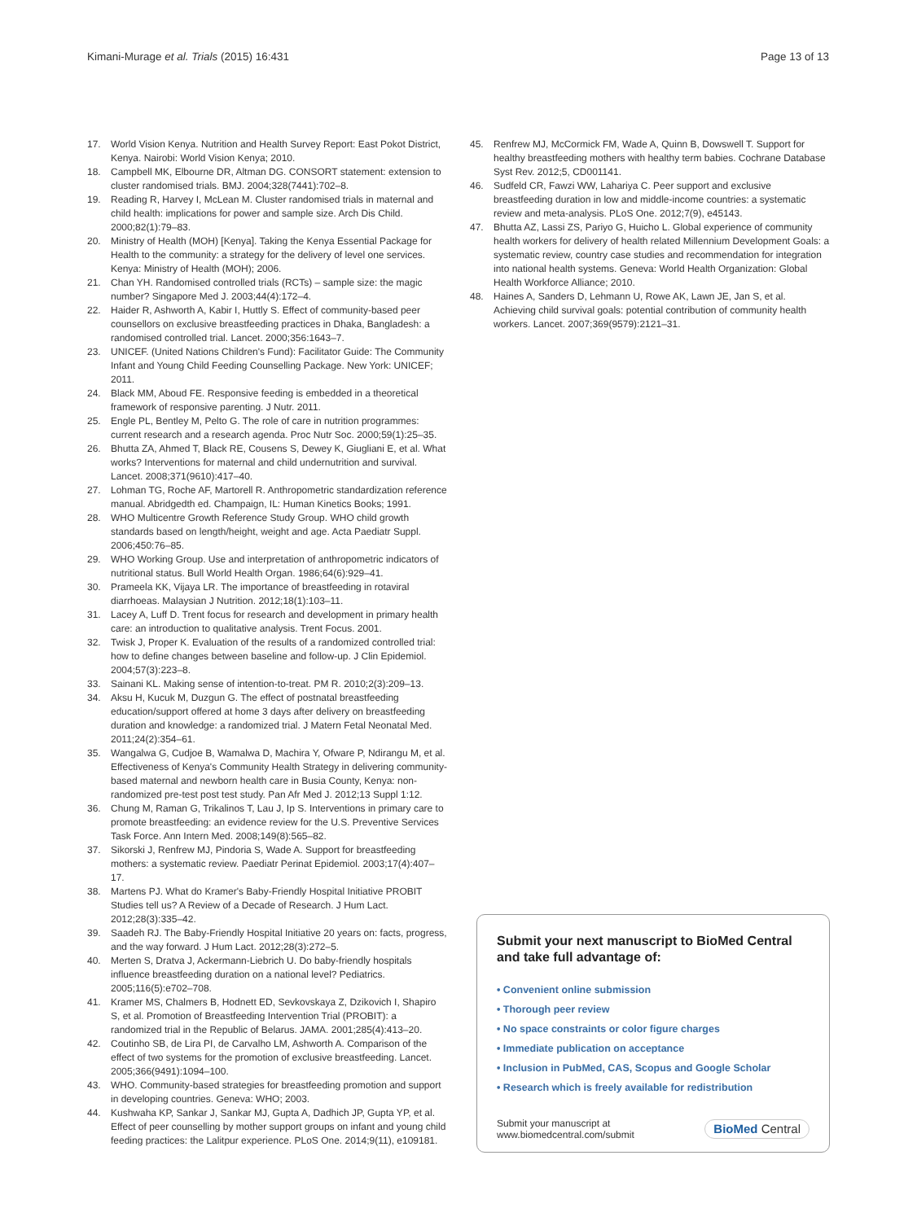Kimani-Murage et al. Trials (2015) 16:431 Page 13 of 13
17. World Vision Kenya. Nutrition and Health Survey Report: East Pokot District, Kenya. Nairobi: World Vision Kenya; 2010.
18. Campbell MK, Elbourne DR, Altman DG. CONSORT statement: extension to cluster randomised trials. BMJ. 2004;328(7441):702–8.
19. Reading R, Harvey I, McLean M. Cluster randomised trials in maternal and child health: implications for power and sample size. Arch Dis Child. 2000;82(1):79–83.
20. Ministry of Health (MOH) [Kenya]. Taking the Kenya Essential Package for Health to the community: a strategy for the delivery of level one services. Kenya: Ministry of Health (MOH); 2006.
21. Chan YH. Randomised controlled trials (RCTs) – sample size: the magic number? Singapore Med J. 2003;44(4):172–4.
22. Haider R, Ashworth A, Kabir I, Huttly S. Effect of community-based peer counsellors on exclusive breastfeeding practices in Dhaka, Bangladesh: a randomised controlled trial. Lancet. 2000;356:1643–7.
23. UNICEF. (United Nations Children's Fund): Facilitator Guide: The Community Infant and Young Child Feeding Counselling Package. New York: UNICEF; 2011.
24. Black MM, Aboud FE. Responsive feeding is embedded in a theoretical framework of responsive parenting. J Nutr. 2011.
25. Engle PL, Bentley M, Pelto G. The role of care in nutrition programmes: current research and a research agenda. Proc Nutr Soc. 2000;59(1):25–35.
26. Bhutta ZA, Ahmed T, Black RE, Cousens S, Dewey K, Giugliani E, et al. What works? Interventions for maternal and child undernutrition and survival. Lancet. 2008;371(9610):417–40.
27. Lohman TG, Roche AF, Martorell R. Anthropometric standardization reference manual. Abridgedth ed. Champaign, IL: Human Kinetics Books; 1991.
28. WHO Multicentre Growth Reference Study Group. WHO child growth standards based on length/height, weight and age. Acta Paediatr Suppl. 2006;450:76–85.
29. WHO Working Group. Use and interpretation of anthropometric indicators of nutritional status. Bull World Health Organ. 1986;64(6):929–41.
30. Prameela KK, Vijaya LR. The importance of breastfeeding in rotaviral diarrhoeas. Malaysian J Nutrition. 2012;18(1):103–11.
31. Lacey A, Luff D. Trent focus for research and development in primary health care: an introduction to qualitative analysis. Trent Focus. 2001.
32. Twisk J, Proper K. Evaluation of the results of a randomized controlled trial: how to define changes between baseline and follow-up. J Clin Epidemiol. 2004;57(3):223–8.
33. Sainani KL. Making sense of intention-to-treat. PM R. 2010;2(3):209–13.
34. Aksu H, Kucuk M, Duzgun G. The effect of postnatal breastfeeding education/support offered at home 3 days after delivery on breastfeeding duration and knowledge: a randomized trial. J Matern Fetal Neonatal Med. 2011;24(2):354–61.
35. Wangalwa G, Cudjoe B, Wamalwa D, Machira Y, Ofware P, Ndirangu M, et al. Effectiveness of Kenya's Community Health Strategy in delivering community-based maternal and newborn health care in Busia County, Kenya: non-randomized pre-test post test study. Pan Afr Med J. 2012;13 Suppl 1:12.
36. Chung M, Raman G, Trikalinos T, Lau J, Ip S. Interventions in primary care to promote breastfeeding: an evidence review for the U.S. Preventive Services Task Force. Ann Intern Med. 2008;149(8):565–82.
37. Sikorski J, Renfrew MJ, Pindoria S, Wade A. Support for breastfeeding mothers: a systematic review. Paediatr Perinat Epidemiol. 2003;17(4):407–17.
38. Martens PJ. What do Kramer's Baby-Friendly Hospital Initiative PROBIT Studies tell us? A Review of a Decade of Research. J Hum Lact. 2012;28(3):335–42.
39. Saadeh RJ. The Baby-Friendly Hospital Initiative 20 years on: facts, progress, and the way forward. J Hum Lact. 2012;28(3):272–5.
40. Merten S, Dratva J, Ackermann-Liebrich U. Do baby-friendly hospitals influence breastfeeding duration on a national level? Pediatrics. 2005;116(5):e702–708.
41. Kramer MS, Chalmers B, Hodnett ED, Sevkovskaya Z, Dzikovich I, Shapiro S, et al. Promotion of Breastfeeding Intervention Trial (PROBIT): a randomized trial in the Republic of Belarus. JAMA. 2001;285(4):413–20.
42. Coutinho SB, de Lira PI, de Carvalho LM, Ashworth A. Comparison of the effect of two systems for the promotion of exclusive breastfeeding. Lancet. 2005;366(9491):1094–100.
43. WHO. Community-based strategies for breastfeeding promotion and support in developing countries. Geneva: WHO; 2003.
44. Kushwaha KP, Sankar J, Sankar MJ, Gupta A, Dadhich JP, Gupta YP, et al. Effect of peer counselling by mother support groups on infant and young child feeding practices: the Lalitpur experience. PLoS One. 2014;9(11), e109181.
45. Renfrew MJ, McCormick FM, Wade A, Quinn B, Dowswell T. Support for healthy breastfeeding mothers with healthy term babies. Cochrane Database Syst Rev. 2012;5, CD001141.
46. Sudfeld CR, Fawzi WW, Lahariya C. Peer support and exclusive breastfeeding duration in low and middle-income countries: a systematic review and meta-analysis. PLoS One. 2012;7(9), e45143.
47. Bhutta AZ, Lassi ZS, Pariyo G, Huicho L. Global experience of community health workers for delivery of health related Millennium Development Goals: a systematic review, country case studies and recommendation for integration into national health systems. Geneva: World Health Organization: Global Health Workforce Alliance; 2010.
48. Haines A, Sanders D, Lehmann U, Rowe AK, Lawn JE, Jan S, et al. Achieving child survival goals: potential contribution of community health workers. Lancet. 2007;369(9579):2121–31.
Submit your next manuscript to BioMed Central and take full advantage of:
• Convenient online submission
• Thorough peer review
• No space constraints or color figure charges
• Immediate publication on acceptance
• Inclusion in PubMed, CAS, Scopus and Google Scholar
• Research which is freely available for redistribution
Submit your manuscript at
www.biomedcentral.com/submit BioMed Central